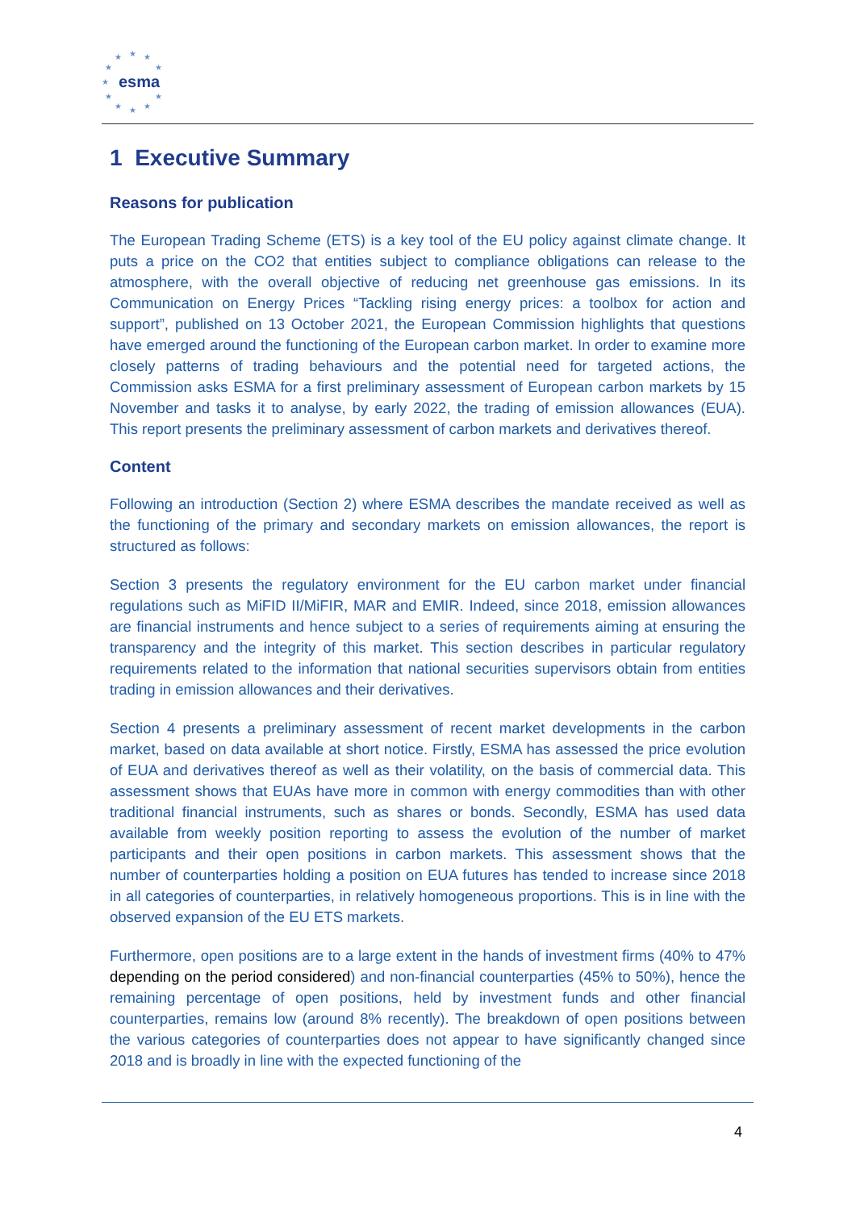★
★
★
★
★
★
★
★
★
★
★
esma
1 Executive Summary
Reasons for publication
The European Trading Scheme (ETS) is a key tool of the EU policy against climate change. It puts a price on the CO2 that entities subject to compliance obligations can release to the atmosphere, with the overall objective of reducing net greenhouse gas emissions. In its Communication on Energy Prices “Tackling rising energy prices: a toolbox for action and support”, published on 13 October 2021, the European Commission highlights that questions have emerged around the functioning of the European carbon market. In order to examine more closely patterns of trading behaviours and the potential need for targeted actions, the Commission asks ESMA for a first preliminary assessment of European carbon markets by 15 November and tasks it to analyse, by early 2022, the trading of emission allowances (EUA). This report presents the preliminary assessment of carbon markets and derivatives thereof.
Content
Following an introduction (Section 2) where ESMA describes the mandate received as well as the functioning of the primary and secondary markets on emission allowances, the report is structured as follows:
Section 3 presents the regulatory environment for the EU carbon market under financial regulations such as MiFID II/MiFIR, MAR and EMIR. Indeed, since 2018, emission allowances are financial instruments and hence subject to a series of requirements aiming at ensuring the transparency and the integrity of this market. This section describes in particular regulatory requirements related to the information that national securities supervisors obtain from entities trading in emission allowances and their derivatives.
Section 4 presents a preliminary assessment of recent market developments in the carbon market, based on data available at short notice. Firstly, ESMA has assessed the price evolution of EUA and derivatives thereof as well as their volatility, on the basis of commercial data. This assessment shows that EUAs have more in common with energy commodities than with other traditional financial instruments, such as shares or bonds. Secondly, ESMA has used data available from weekly position reporting to assess the evolution of the number of market participants and their open positions in carbon markets. This assessment shows that the number of counterparties holding a position on EUA futures has tended to increase since 2018 in all categories of counterparties, in relatively homogeneous proportions. This is in line with the observed expansion of the EU ETS markets.
Furthermore, open positions are to a large extent in the hands of investment firms (40% to 47% depending on the period considered) and non-financial counterparties (45% to 50%), hence the remaining percentage of open positions, held by investment funds and other financial counterparties, remains low (around 8% recently). The breakdown of open positions between the various categories of counterparties does not appear to have significantly changed since 2018 and is broadly in line with the expected functioning of the
4